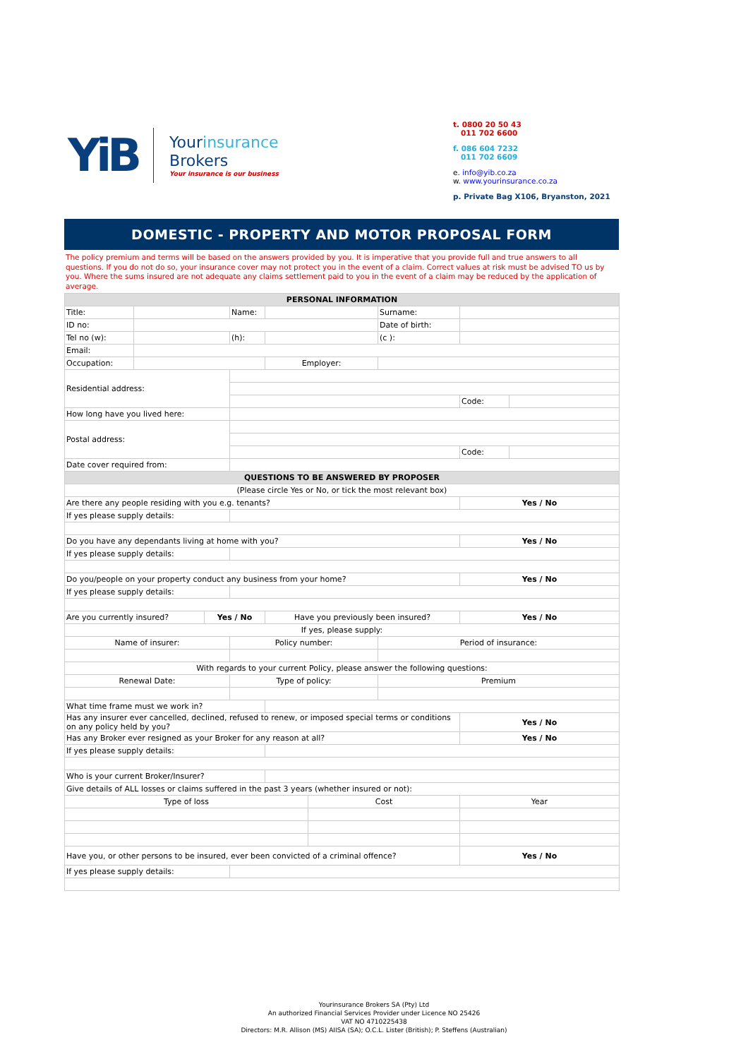YiB
Yourinsurance
Brokers
Your insurance is our business
t. 0800 20 50 43
011 702 6600
f. 086 604 7232
011 702 6609
e. info@yib.co.za
w. www.yourinsurance.co.za
p. Private Bag X106, Bryanston, 2021
DOMESTIC - PROPERTY AND MOTOR PROPOSAL FORM
The policy premium and terms will be based on the answers provided by you. It is imperative that you provide full and true answers to all questions. If you do not do so, your insurance cover may not protect you in the event of a claim. Correct values at risk must be advised TO us by you. Where the sums insured are not adequate any claims settlement paid to you in the event of a claim may be reduced by the application of average.
| PERSONAL INFORMATION | | | | | | | | |
| --- | --- | --- | --- | --- | --- | --- | --- | --- |
| Title: | | | Name: | | | Surname: | | |
| ID no: | | | | | | Date of birth: | | |
| Tel no (w): | | | (h): | | | (c ): | | |
| Email: | | | | | | | | |
| Occupation: | | | | Employer: | | | | |
| Residential address: | | | | | | | | |
| | | | | | | | Code: | |
| How long have you lived here: | | | | | | | | |
| Postal address: | | | | | | | | |
| | | | | | | | Code: | |
| Date cover required from: | | | | | | | | |
| QUESTIONS TO BE ANSWERED BY PROPOSER | | | | | | | | |
| (Please circle Yes or No, or tick the most relevant box) | | | | | | | | |
| Are there any people residing with you e.g. tenants? | | | | | | | Yes / No | |
| If yes please supply details: | | | | | | | | |
| Do you have any dependants living at home with you? | | | | | | | Yes / No | |
| If yes please supply details: | | | | | | | | |
| Do you/people on your property conduct any business from your home? | | | | | | | Yes / No | |
| If yes please supply details: | | | | | | | | |
| Are you currently insured? | | Yes / No | | Have you previously been insured? | | | Yes / No | |
| If yes, please supply: | | | | | | | | |
| Name of insurer: | | | Policy number: | | | Period of insurance: | | |
| With regards to your current Policy, please answer the following questions: | | | | | | | | |
| Renewal Date: | | | Type of policy: | | | Premium | | |
| What time frame must we work in? | | | | | | | | |
| Has any insurer ever cancelled, declined, refused to renew, or imposed special terms or conditions on any policy held by you? | | | | | | | Yes / No | |
| Has any Broker ever resigned as your Broker for any reason at all? | | | | | | | Yes / No | |
| If yes please supply details: | | | | | | | | |
| Who is your current Broker/Insurer? | | | | | | | | |
| Give details of ALL losses or claims suffered in the past 3 years (whether insured or not): | | | | | | | | |
| Type of loss | | | | | Cost | | Year | |
| Have you, or other persons to be insured, ever been convicted of a criminal offence? | | | | | | | Yes / No | |
| If yes please supply details: | | | | | | | | |
Yourinsurance Brokers SA (Pty) Ltd
An authorized Financial Services Provider under Licence NO 25426
VAT NO 4710225438
Directors: M.R. Allison (MS) AIISA (SA); O.C.L. Lister (British); P. Steffens (Australian)